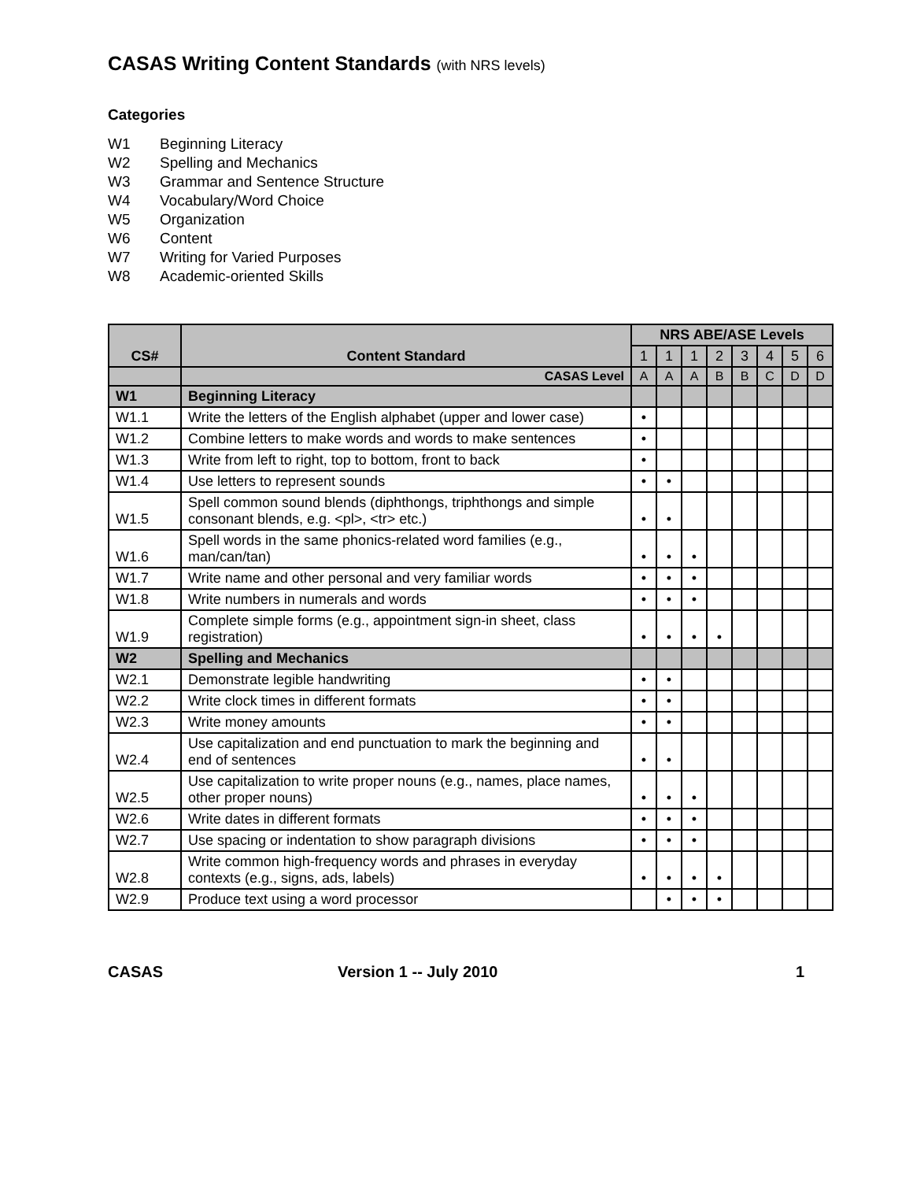CASAS Writing Content Standards (with NRS levels)
Categories
W1 Beginning Literacy
W2 Spelling and Mechanics
W3 Grammar and Sentence Structure
W4 Vocabulary/Word Choice
W5 Organization
W6 Content
W7 Writing for Varied Purposes
W8 Academic-oriented Skills
| CS# | Content Standard | NRS ABE/ASE Levels | | | | | | | |
| --- | --- | --- | --- | --- | --- | --- | --- | --- | --- |
| | | 1 | 1 | 1 | 2 | 3 | 4 | 5 | 6 |
| | CASAS Level | A | A | A | B | B | C | D | D |
| W1 | Beginning Literacy | | | | | | | | |
| W1.1 | Write the letters of the English alphabet (upper and lower case) | • | | | | | | | |
| W1.2 | Combine letters to make words and words to make sentences | • | | | | | | | |
| W1.3 | Write from left to right, top to bottom, front to back | • | | | | | | | |
| W1.4 | Use letters to represent sounds | • | • | | | | | | |
| W1.5 | Spell common sound blends (diphthongs, triphthongs and simple consonant blends, e.g. <pl>, <tr> etc.) | • | • | | | | | | |
| W1.6 | Spell words in the same phonics-related word families (e.g., man/can/tan) | • | • | • | | | | | |
| W1.7 | Write name and other personal and very familiar words | • | • | • | | | | | |
| W1.8 | Write numbers in numerals and words | • | • | • | | | | | |
| W1.9 | Complete simple forms (e.g., appointment sign-in sheet, class registration) | • | • | • | • | | | | |
| W2 | Spelling and Mechanics | | | | | | | | |
| W2.1 | Demonstrate legible handwriting | • | • | | | | | | |
| W2.2 | Write clock times in different formats | • | • | | | | | | |
| W2.3 | Write money amounts | • | • | | | | | | |
| W2.4 | Use capitalization and end punctuation to mark the beginning and end of sentences | • | • | | | | | | |
| W2.5 | Use capitalization to write proper nouns (e.g., names, place names, other proper nouns) | • | • | • | | | | | |
| W2.6 | Write dates in different formats | • | • | • | | | | | |
| W2.7 | Use spacing or indentation to show paragraph divisions | • | • | • | | | | | |
| W2.8 | Write common high-frequency words and phrases in everyday contexts (e.g., signs, ads, labels) | • | • | • | • | | | | |
| W2.9 | Produce text using a word processor | | • | • | • | | | | |
CASAS Version 1 -- July 2010 1